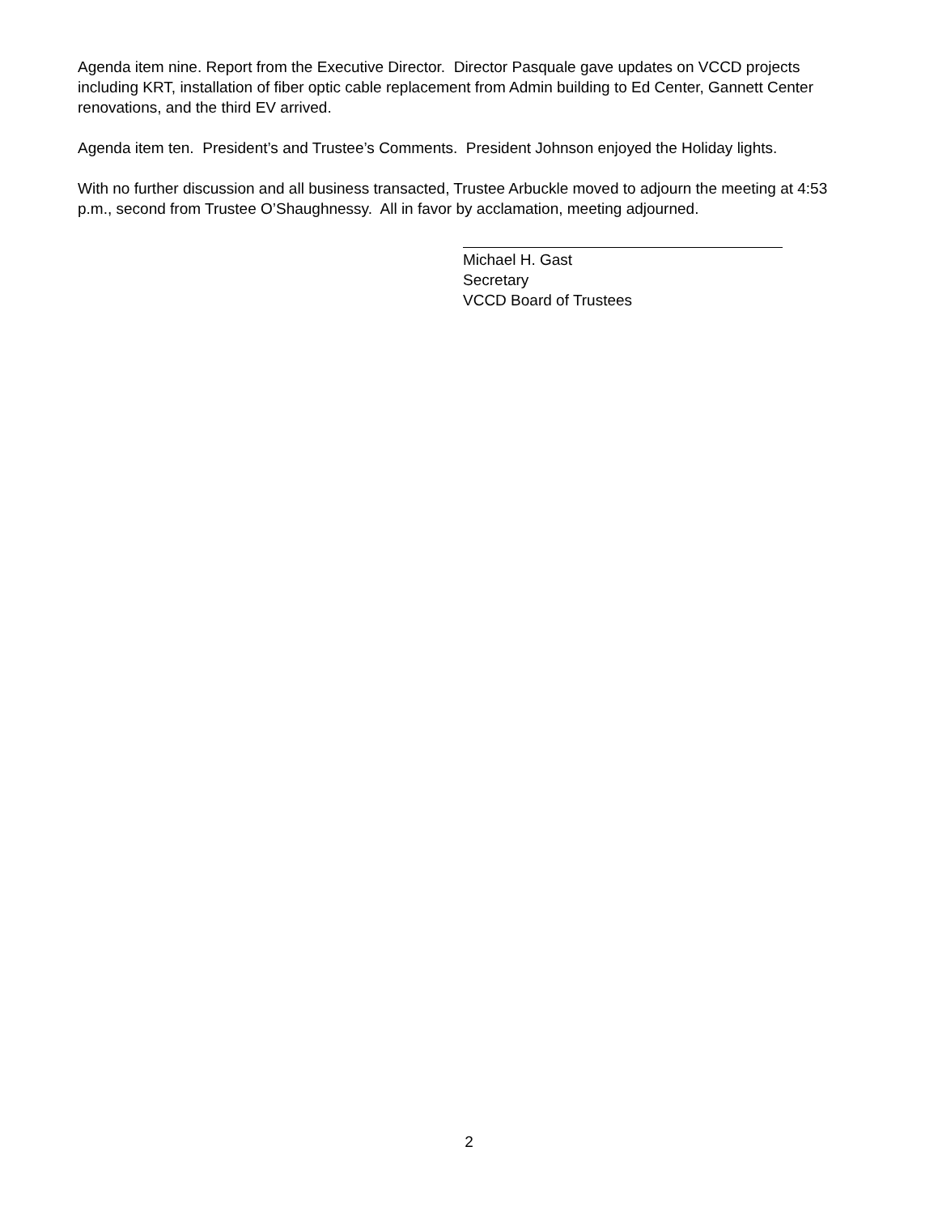Agenda item nine. Report from the Executive Director. Director Pasquale gave updates on VCCD projects including KRT, installation of fiber optic cable replacement from Admin building to Ed Center, Gannett Center renovations, and the third EV arrived.
Agenda item ten. President’s and Trustee’s Comments. President Johnson enjoyed the Holiday lights.
With no further discussion and all business transacted, Trustee Arbuckle moved to adjourn the meeting at 4:53 p.m., second from Trustee O’Shaughnessy. All in favor by acclamation, meeting adjourned.
Michael H. Gast
Secretary
VCCD Board of Trustees
2